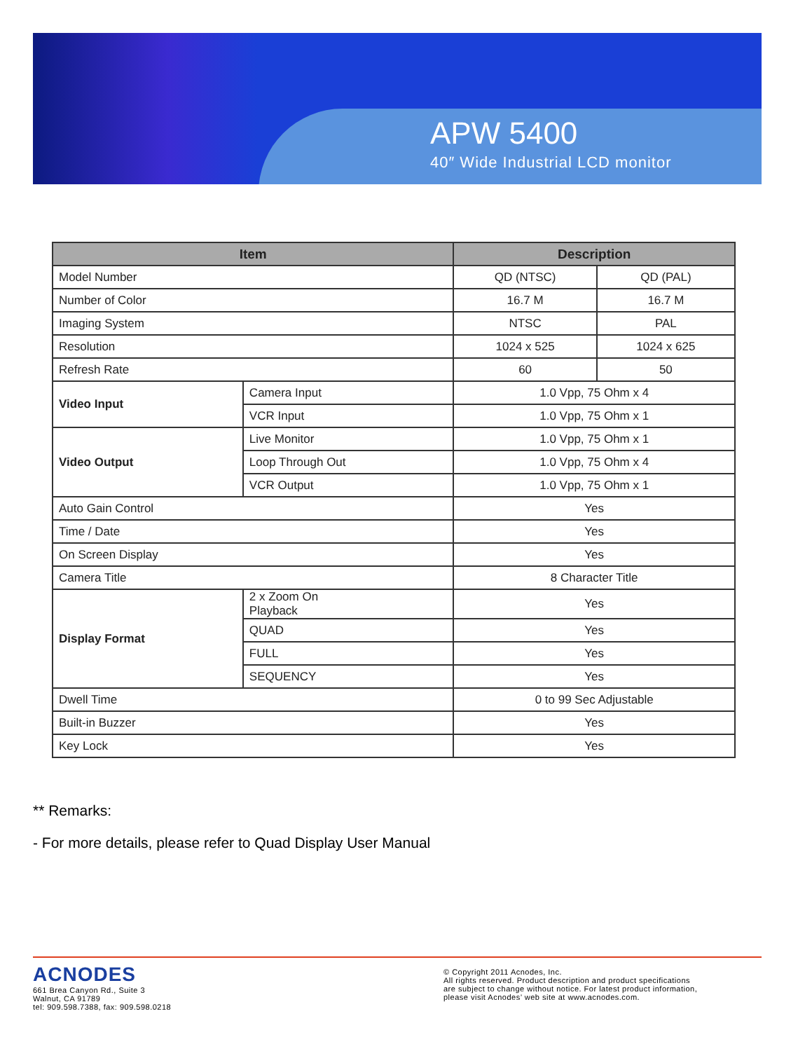APW 5400
40″ Wide Industrial LCD monitor
| Item | | Description | |
| --- | --- | --- | --- |
| Model Number | | QD (NTSC) | QD (PAL) |
| Number of Color | | 16.7 M | 16.7 M |
| Imaging System | | NTSC | PAL |
| Resolution | | 1024 x 525 | 1024 x 625 |
| Refresh Rate | | 60 | 50 |
| Video Input | Camera Input | 1.0 Vpp, 75 Ohm x 4 | |
| | VCR Input | 1.0 Vpp, 75 Ohm x 1 | |
| Video Output | Live Monitor | 1.0 Vpp, 75 Ohm x 1 | |
| | Loop Through Out | 1.0 Vpp, 75 Ohm x 4 | |
| | VCR Output | 1.0 Vpp, 75 Ohm x 1 | |
| Auto Gain Control | | Yes | |
| Time / Date | | Yes | |
| On Screen Display | | Yes | |
| Camera Title | | 8 Character Title | |
| Display Format | 2 x Zoom On Playback | Yes | |
| | QUAD | Yes | |
| | FULL | Yes | |
| | SEQUENCY | Yes | |
| Dwell Time | | 0 to 99 Sec Adjustable | |
| Built-in Buzzer | | Yes | |
| Key Lock | | Yes | |
** Remarks:
- For more details, please refer to Quad Display User Manual
ACNODES
661 Brea Canyon Rd., Suite 3
Walnut, CA 91789
tel: 909.598.7388, fax: 909.598.0218
© Copyright 2011 Acnodes, Inc.
All rights reserved. Product description and product specifications
are subject to change without notice. For latest product information,
please visit Acnodes’ web site at www.acnodes.com.